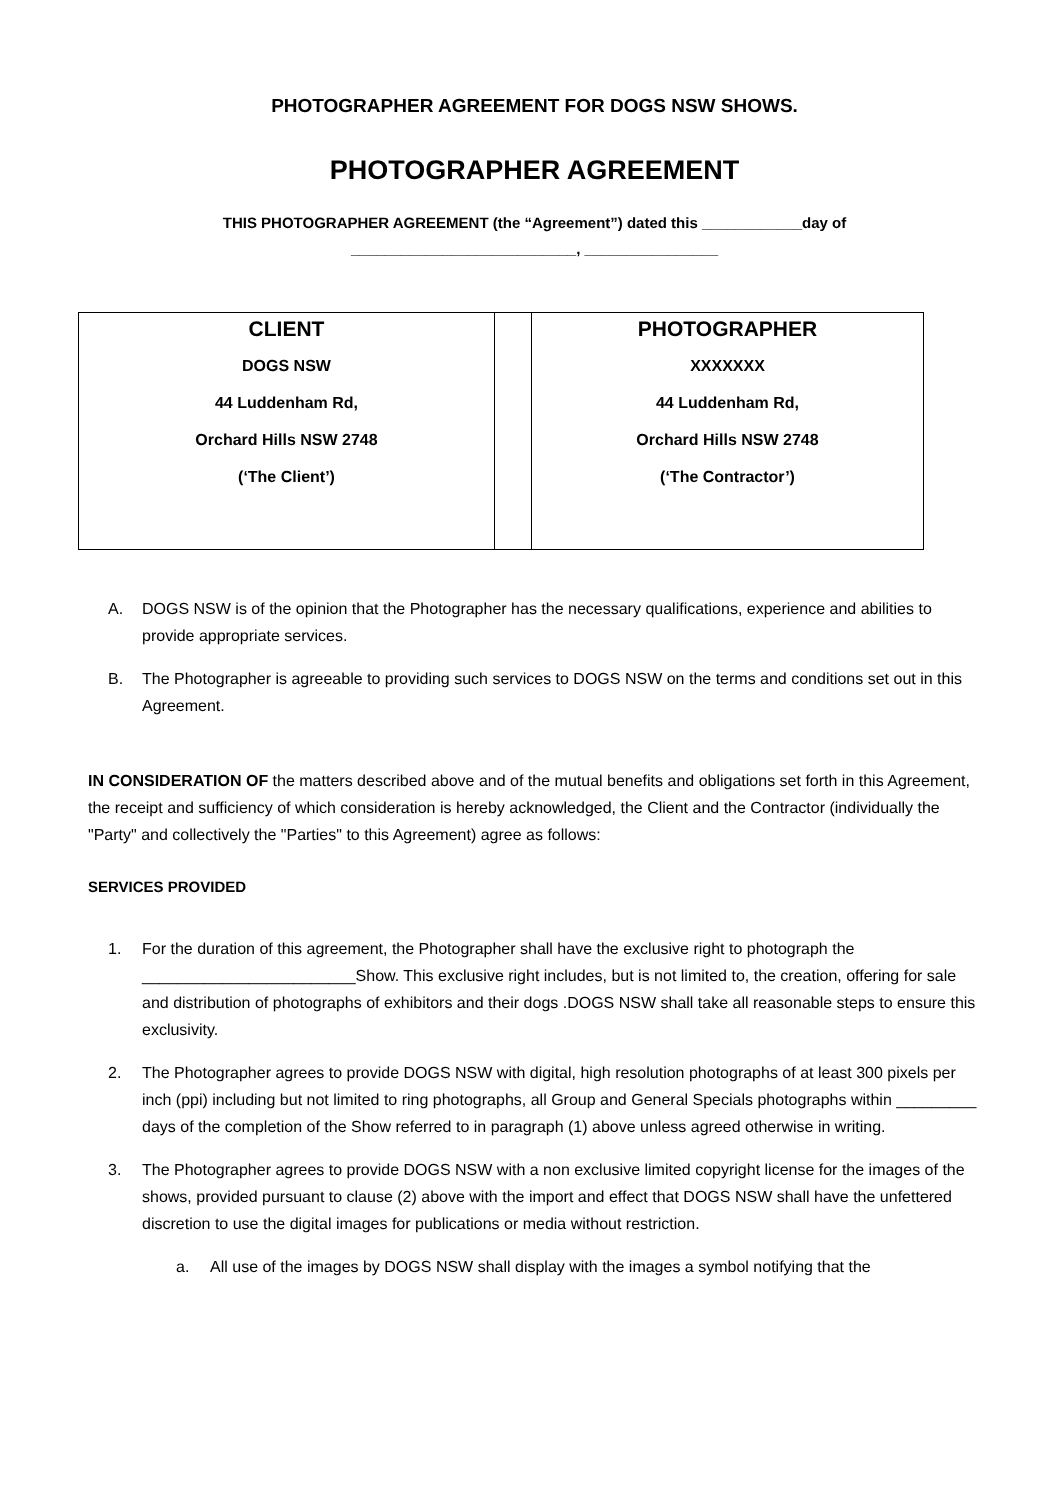PHOTOGRAPHER AGREEMENT FOR DOGS NSW SHOWS.
PHOTOGRAPHER AGREEMENT
THIS PHOTOGRAPHER AGREEMENT (the “Agreement”) dated this ____________day of
___________________________, ________________
| CLIENT DOGS NSW 44 Luddenham Rd, Orchard Hills NSW 2748 (‘The Client’) | | PHOTOGRAPHER XXXXXXX 44 Luddenham Rd, Orchard Hills NSW 2748 (‘The Contractor’) |
A. DOGS NSW is of the opinion that the Photographer has the necessary qualifications, experience and abilities to provide appropriate services.
B. The Photographer is agreeable to providing such services to DOGS NSW on the terms and conditions set out in this Agreement.
IN CONSIDERATION OF the matters described above and of the mutual benefits and obligations set forth in this Agreement, the receipt and sufficiency of which consideration is hereby acknowledged, the Client and the Contractor (individually the "Party" and collectively the "Parties" to this Agreement) agree as follows:
SERVICES PROVIDED
1. For the duration of this agreement, the Photographer shall have the exclusive right to photograph the ________________________Show. This exclusive right includes, but is not limited to, the creation, offering for sale and distribution of photographs of exhibitors and their dogs .DOGS NSW shall take all reasonable steps to ensure this exclusivity.
2. The Photographer agrees to provide DOGS NSW with digital, high resolution photographs of at least 300 pixels per inch (ppi) including but not limited to ring photographs, all Group and General Specials photographs within _________ days of the completion of the Show referred to in paragraph (1) above unless agreed otherwise in writing.
3. The Photographer agrees to provide DOGS NSW with a non exclusive limited copyright license for the images of the shows, provided pursuant to clause (2) above with the import and effect that DOGS NSW shall have the unfettered discretion to use the digital images for publications or media without restriction.
a. All use of the images by DOGS NSW shall display with the images a symbol notifying that the